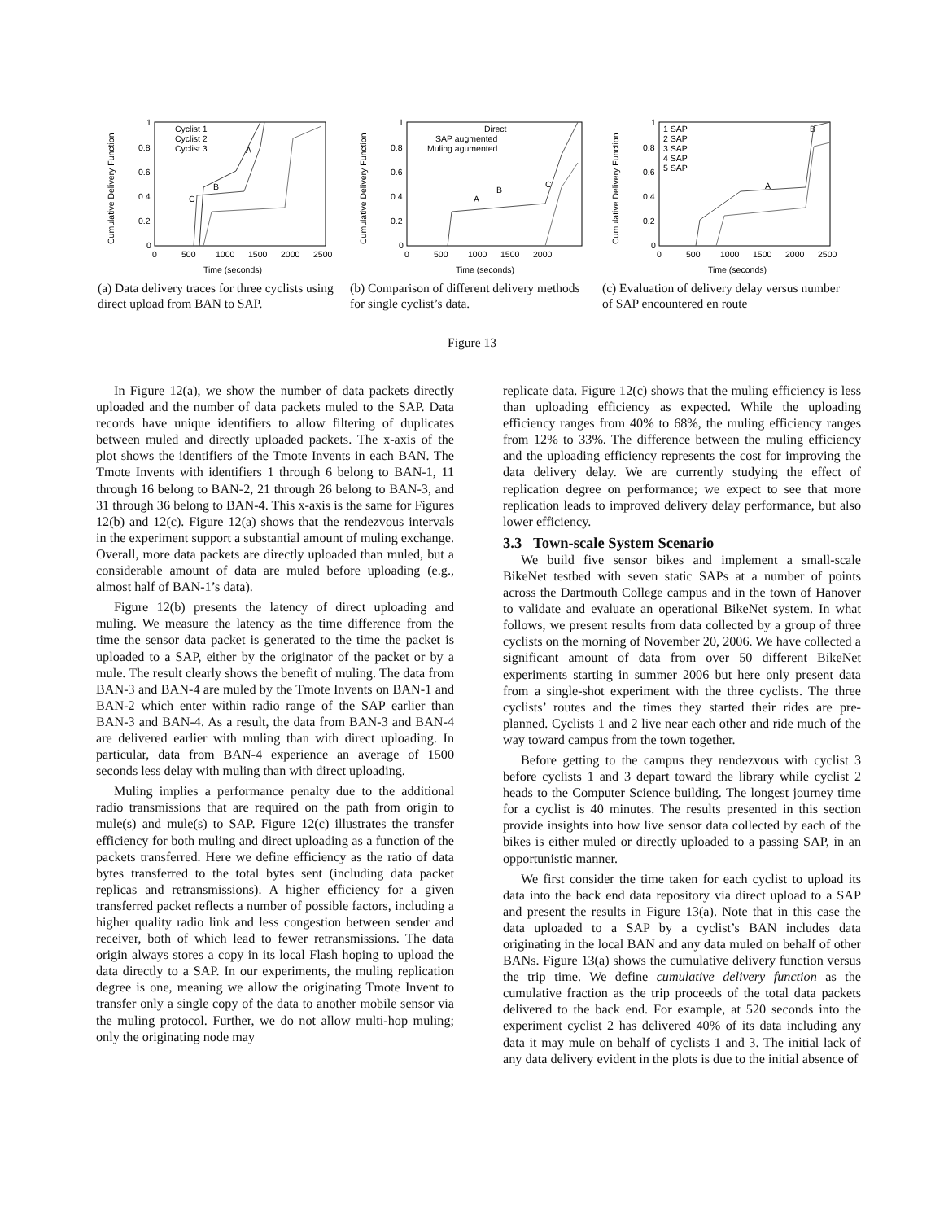Cumulative Delivery Function
1
0.8
0.6
0.4
0.2
0
0
500
1000
1500
2000
2500
Time (seconds)
Cyclist 1
Cyclist 2
Cyclist 3
A
B
C
(a) Data delivery traces for three cyclists using direct upload from BAN to SAP.
Cumulative Delivery Function
1
0.8
0.6
0.4
0.2
0
0
500
1000
1500
2000
Time (seconds)
Direct
SAP augmented
Muling agumented
A
B
C
(b) Comparison of different delivery methods for single cyclist’s data.
Cumulative Delivery Function
1
0.8
0.6
0.4
0.2
0
0
500
1000
1500
2000
2500
Time (seconds)
1 SAP
2 SAP
3 SAP
4 SAP
5 SAP
B
A
(c) Evaluation of delivery delay versus number of SAP encountered en route
Figure 13
In Figure 12(a), we show the number of data packets directly uploaded and the number of data packets muled to the SAP. Data records have unique identifiers to allow filtering of duplicates between muled and directly uploaded packets. The x-axis of the plot shows the identifiers of the Tmote Invents in each BAN. The Tmote Invents with identifiers 1 through 6 belong to BAN-1, 11 through 16 belong to BAN-2, 21 through 26 belong to BAN-3, and 31 through 36 belong to BAN-4. This x-axis is the same for Figures 12(b) and 12(c). Figure 12(a) shows that the rendezvous intervals in the experiment support a substantial amount of muling exchange. Overall, more data packets are directly uploaded than muled, but a considerable amount of data are muled before uploading (e.g., almost half of BAN-1’s data).
Figure 12(b) presents the latency of direct uploading and muling. We measure the latency as the time difference from the time the sensor data packet is generated to the time the packet is uploaded to a SAP, either by the originator of the packet or by a mule. The result clearly shows the benefit of muling. The data from BAN-3 and BAN-4 are muled by the Tmote Invents on BAN-1 and BAN-2 which enter within radio range of the SAP earlier than BAN-3 and BAN-4. As a result, the data from BAN-3 and BAN-4 are delivered earlier with muling than with direct uploading. In particular, data from BAN-4 experience an average of 1500 seconds less delay with muling than with direct uploading.
Muling implies a performance penalty due to the additional radio transmissions that are required on the path from origin to mule(s) and mule(s) to SAP. Figure 12(c) illustrates the transfer efficiency for both muling and direct uploading as a function of the packets transferred. Here we define efficiency as the ratio of data bytes transferred to the total bytes sent (including data packet replicas and retransmissions). A higher efficiency for a given transferred packet reflects a number of possible factors, including a higher quality radio link and less congestion between sender and receiver, both of which lead to fewer retransmissions. The data origin always stores a copy in its local Flash hoping to upload the data directly to a SAP. In our experiments, the muling replication degree is one, meaning we allow the originating Tmote Invent to transfer only a single copy of the data to another mobile sensor via the muling protocol. Further, we do not allow multi-hop muling; only the originating node may
replicate data. Figure 12(c) shows that the muling efficiency is less than uploading efficiency as expected. While the uploading efficiency ranges from 40% to 68%, the muling efficiency ranges from 12% to 33%. The difference between the muling efficiency and the uploading efficiency represents the cost for improving the data delivery delay. We are currently studying the effect of replication degree on performance; we expect to see that more replication leads to improved delivery delay performance, but also lower efficiency.
3.3 Town-scale System Scenario
We build five sensor bikes and implement a small-scale BikeNet testbed with seven static SAPs at a number of points across the Dartmouth College campus and in the town of Hanover to validate and evaluate an operational BikeNet system. In what follows, we present results from data collected by a group of three cyclists on the morning of November 20, 2006. We have collected a significant amount of data from over 50 different BikeNet experiments starting in summer 2006 but here only present data from a single-shot experiment with the three cyclists. The three cyclists’ routes and the times they started their rides are pre-planned. Cyclists 1 and 2 live near each other and ride much of the way toward campus from the town together.
Before getting to the campus they rendezvous with cyclist 3 before cyclists 1 and 3 depart toward the library while cyclist 2 heads to the Computer Science building. The longest journey time for a cyclist is 40 minutes. The results presented in this section provide insights into how live sensor data collected by each of the bikes is either muled or directly uploaded to a passing SAP, in an opportunistic manner.
We first consider the time taken for each cyclist to upload its data into the back end data repository via direct upload to a SAP and present the results in Figure 13(a). Note that in this case the data uploaded to a SAP by a cyclist’s BAN includes data originating in the local BAN and any data muled on behalf of other BANs. Figure 13(a) shows the cumulative delivery function versus the trip time. We define cumulative delivery function as the cumulative fraction as the trip proceeds of the total data packets delivered to the back end. For example, at 520 seconds into the experiment cyclist 2 has delivered 40% of its data including any data it may mule on behalf of cyclists 1 and 3. The initial lack of any data delivery evident in the plots is due to the initial absence of